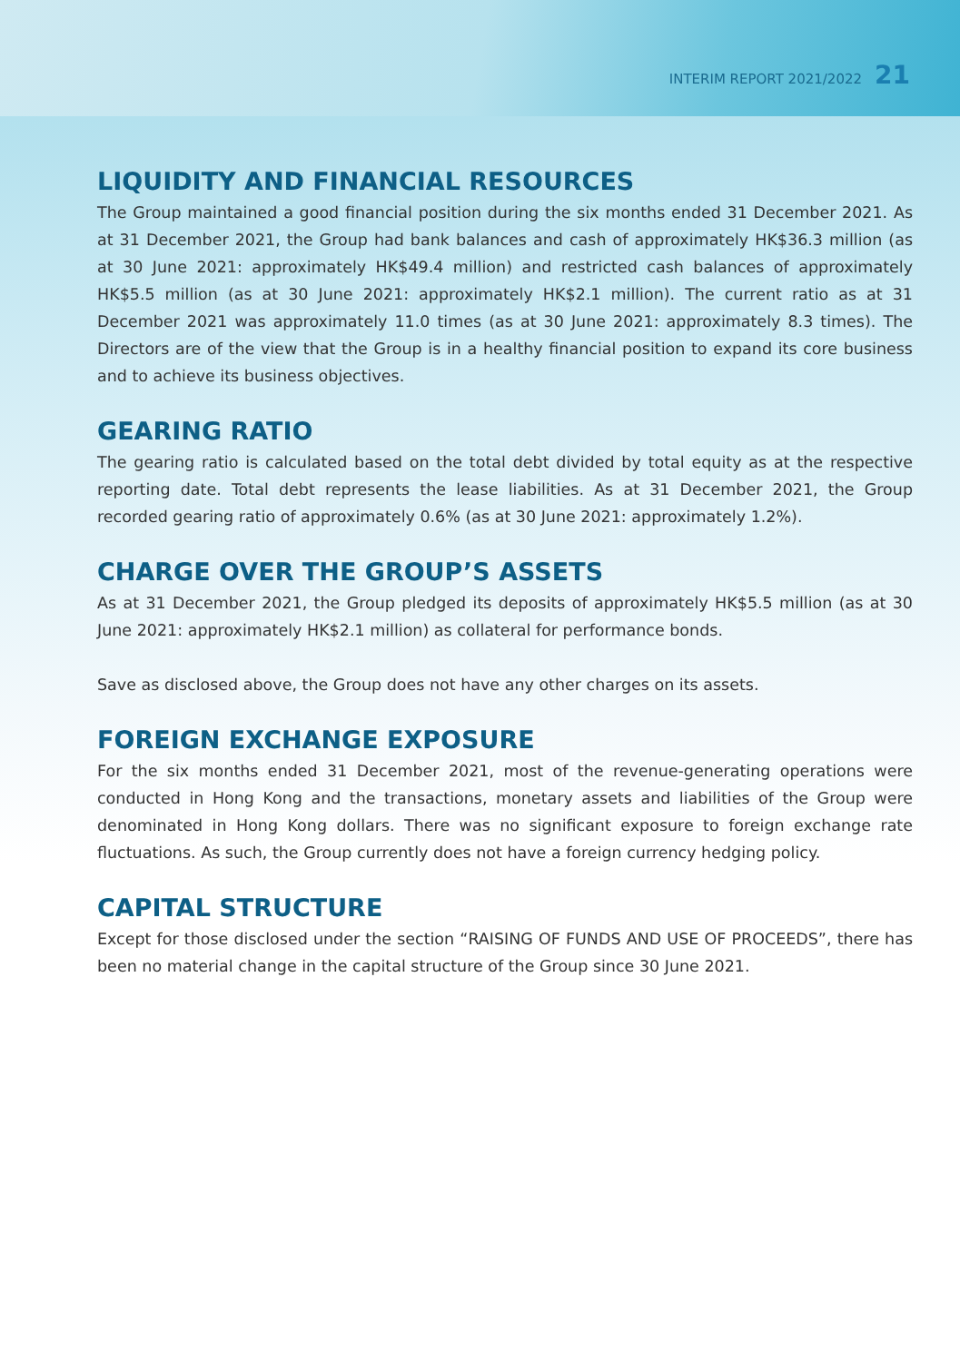INTERIM REPORT 2021/2022 21
LIQUIDITY AND FINANCIAL RESOURCES
The Group maintained a good financial position during the six months ended 31 December 2021. As at 31 December 2021, the Group had bank balances and cash of approximately HK$36.3 million (as at 30 June 2021: approximately HK$49.4 million) and restricted cash balances of approximately HK$5.5 million (as at 30 June 2021: approximately HK$2.1 million). The current ratio as at 31 December 2021 was approximately 11.0 times (as at 30 June 2021: approximately 8.3 times). The Directors are of the view that the Group is in a healthy financial position to expand its core business and to achieve its business objectives.
GEARING RATIO
The gearing ratio is calculated based on the total debt divided by total equity as at the respective reporting date. Total debt represents the lease liabilities. As at 31 December 2021, the Group recorded gearing ratio of approximately 0.6% (as at 30 June 2021: approximately 1.2%).
CHARGE OVER THE GROUP’S ASSETS
As at 31 December 2021, the Group pledged its deposits of approximately HK$5.5 million (as at 30 June 2021: approximately HK$2.1 million) as collateral for performance bonds.
Save as disclosed above, the Group does not have any other charges on its assets.
FOREIGN EXCHANGE EXPOSURE
For the six months ended 31 December 2021, most of the revenue-generating operations were conducted in Hong Kong and the transactions, monetary assets and liabilities of the Group were denominated in Hong Kong dollars. There was no significant exposure to foreign exchange rate fluctuations. As such, the Group currently does not have a foreign currency hedging policy.
CAPITAL STRUCTURE
Except for those disclosed under the section “RAISING OF FUNDS AND USE OF PROCEEDS”, there has been no material change in the capital structure of the Group since 30 June 2021.